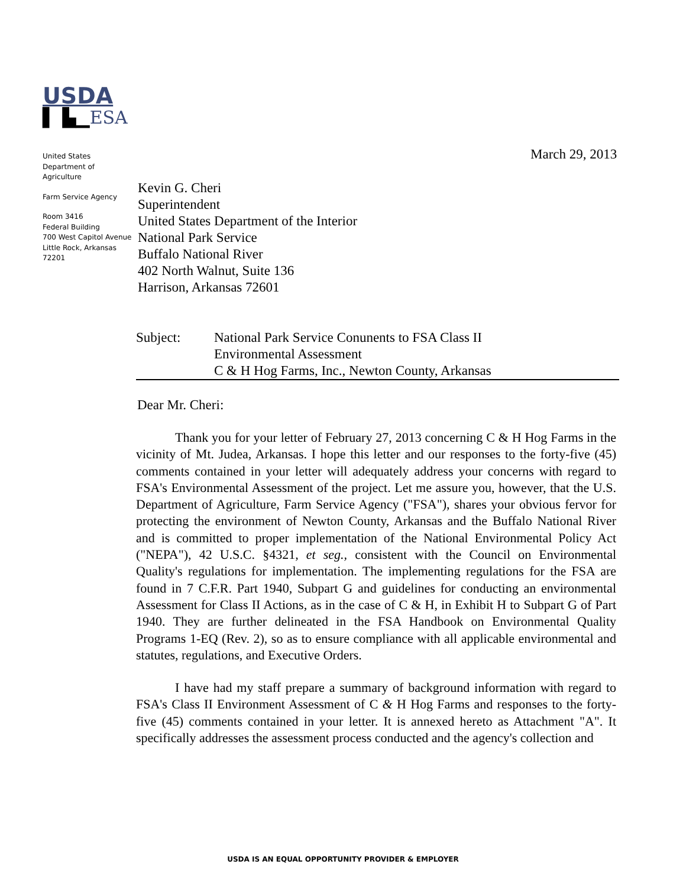USDA
▌ ▙▁ESA
March 29, 2013
United States
Department of
Agriculture
Farm Service Agency
Room 3416
Federal Building
700 West Capitol Avenue
Little Rock, Arkansas
72201
Kevin G. Cheri
Superintendent
United States Department of the Interior
National Park Service
Buffalo National River
402 North Walnut, Suite 136
Harrison, Arkansas 72601
Subject: National Park Service Conunents to FSA Class II
Environmental Assessment
C & H Hog Farms, Inc., Newton County, Arkansas
Dear Mr. Cheri:
Thank you for your letter of February 27, 2013 concerning C & H Hog Farms in the vicinity of Mt. Judea, Arkansas. I hope this letter and our responses to the forty-five (45) comments contained in your letter will adequately address your concerns with regard to FSA's Environmental Assessment of the project. Let me assure you, however, that the U.S. Department of Agriculture, Farm Service Agency ("FSA"), shares your obvious fervor for protecting the environment of Newton County, Arkansas and the Buffalo National River and is committed to proper implementation of the National Environmental Policy Act ("NEPA"), 42 U.S.C. §4321, et seg., consistent with the Council on Environmental Quality's regulations for implementation. The implementing regulations for the FSA are found in 7 C.F.R. Part 1940, Subpart G and guidelines for conducting an environmental Assessment for Class II Actions, as in the case of C & H, in Exhibit H to Subpart G of Part 1940. They are further delineated in the FSA Handbook on Environmental Quality Programs 1-EQ (Rev. 2), so as to ensure compliance with all applicable environmental and statutes, regulations, and Executive Orders.
I have had my staff prepare a summary of background information with regard to FSA's Class II Environment Assessment of C & H Hog Farms and responses to the forty-five (45) comments contained in your letter. It is annexed hereto as Attachment "A". It specifically addresses the assessment process conducted and the agency's collection and
USDA IS AN EQUAL OPPORTUNITY PROVIDER & EMPLOYER